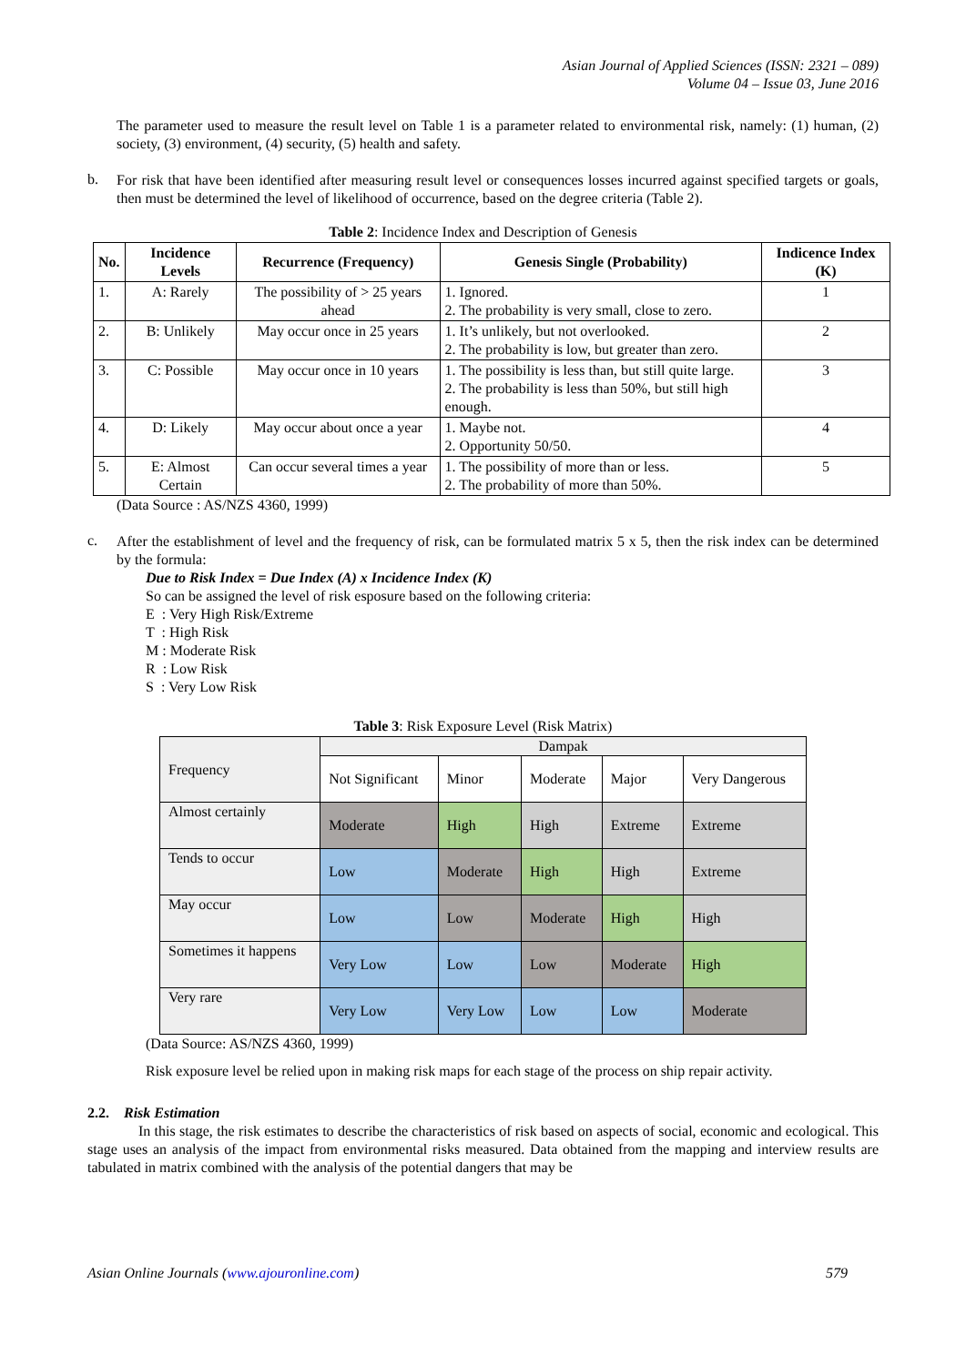Asian Journal of Applied Sciences (ISSN: 2321 – 089)
Volume 04 – Issue 03, June 2016
The parameter used to measure the result level on Table 1 is a parameter related to environmental risk, namely: (1) human, (2) society, (3) environment, (4) security, (5) health and safety.
b.
For risk that have been identified after measuring result level or consequences losses incurred against specified targets or goals, then must be determined the level of likelihood of occurrence, based on the degree criteria (Table 2).
Table 2: Incidence Index and Description of Genesis
| No. | Incidence Levels | Recurrence (Frequency) | Genesis Single (Probability) | Indicence Index (K) |
| --- | --- | --- | --- | --- |
| 1. | A: Rarely | The possibility of > 25 years ahead | 1. Ignored. 2. The probability is very small, close to zero. | 1 |
| 2. | B: Unlikely | May occur once in 25 years | 1. It’s unlikely, but not overlooked. 2. The probability is low, but greater than zero. | 2 |
| 3. | C: Possible | May occur once in 10 years | 1. The possibility is less than, but still quite large. 2. The probability is less than 50%, but still high enough. | 3 |
| 4. | D: Likely | May occur about once a year | 1. Maybe not. 2. Opportunity 50/50. | 4 |
| 5. | E: Almost Certain | Can occur several times a year | 1. The possibility of more than or less. 2. The probability of more than 50%. | 5 |
(Data Source : AS/NZS 4360, 1999)
c.
After the establishment of level and the frequency of risk, can be formulated matrix 5 x 5, then the risk index can be determined by the formula:
Due to Risk Index = Due Index (A) x Incidence Index (K)
So can be assigned the level of risk esposure based on the following criteria:
E : Very High Risk/Extreme
T : High Risk
M : Moderate Risk
R : Low Risk
S : Very Low Risk
Table 3: Risk Exposure Level (Risk Matrix)
| Frequency | Dampak | | | | |
| | Not Significant | Minor | Moderate | Major | Very Dangerous |
| Almost certainly | Moderate | High | High | Extreme | Extreme |
| Tends to occur | Low | Moderate | High | High | Extreme |
| May occur | Low | Low | Moderate | High | High |
| Sometimes it happens | Very Low | Low | Low | Moderate | High |
| Very rare | Very Low | Very Low | Low | Low | Moderate |
(Data Source: AS/NZS 4360, 1999)
Risk exposure level be relied upon in making risk maps for each stage of the process on ship repair activity.
2.2. Risk Estimation
In this stage, the risk estimates to describe the characteristics of risk based on aspects of social, economic and ecological. This stage uses an analysis of the impact from environmental risks measured. Data obtained from the mapping and interview results are tabulated in matrix combined with the analysis of the potential dangers that may be
Asian Online Journals (www.ajouronline.com) 579